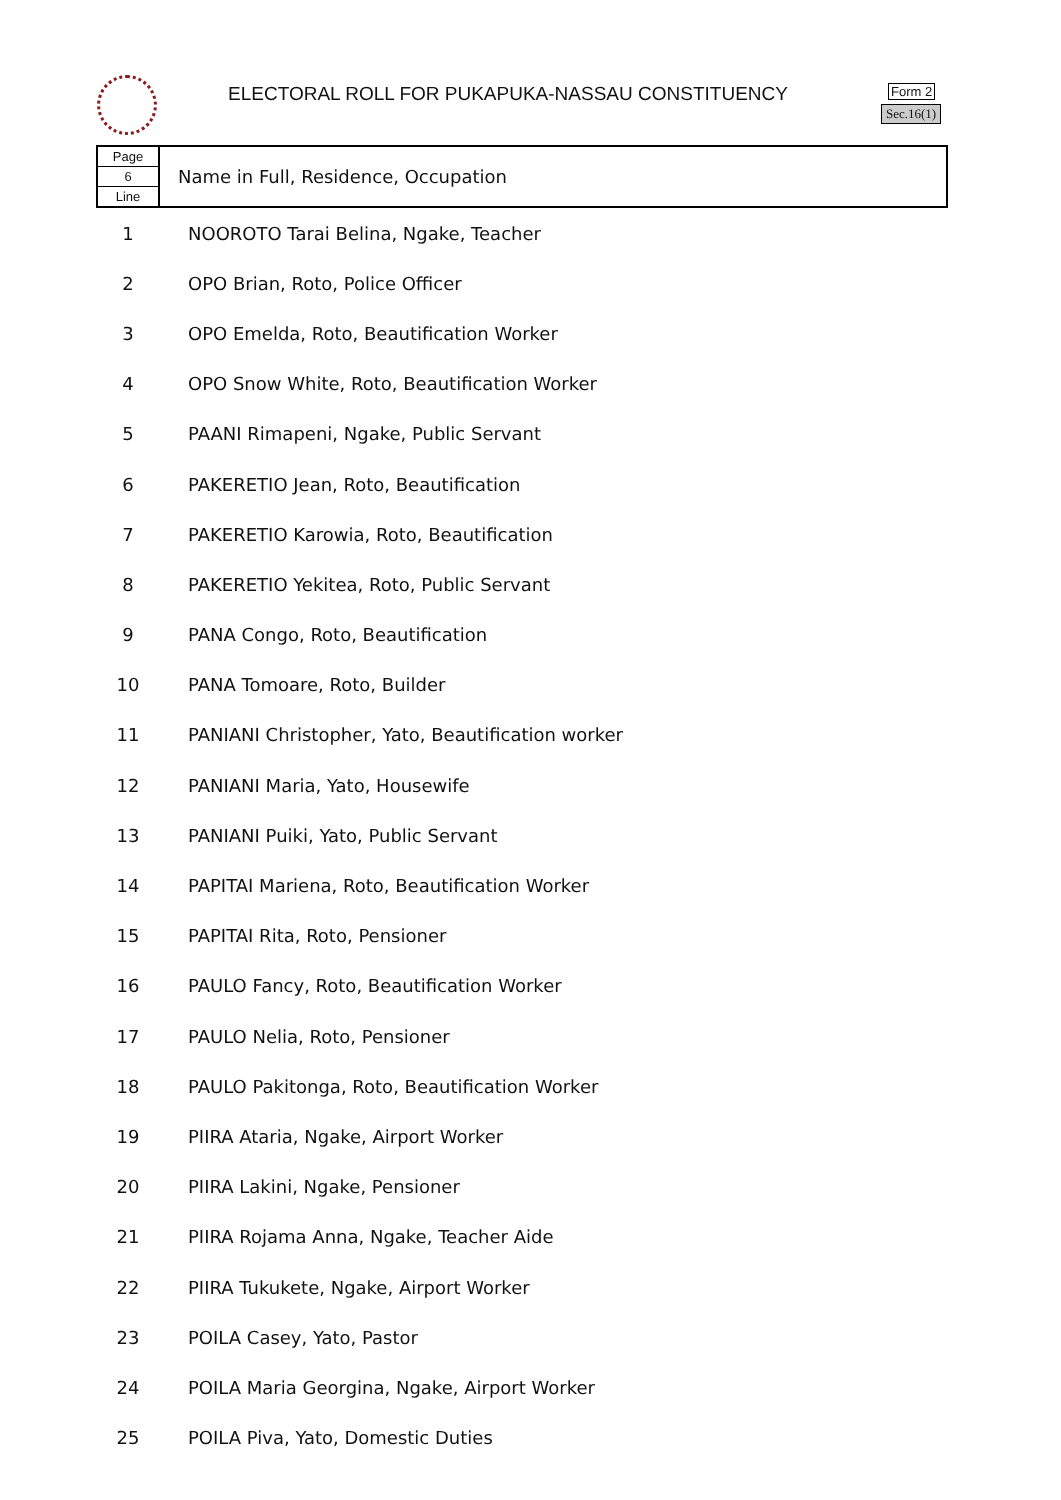ELECTORAL ROLL FOR PUKAPUKA-NASSAU CONSTITUENCY
Form 2
Sec.16(1)
| Page 6 Line | Name in Full, Residence, Occupation |
| 1 | NOOROTO Tarai Belina, Ngake, Teacher |
| 2 | OPO Brian, Roto, Police Officer |
| 3 | OPO Emelda, Roto, Beautification Worker |
| 4 | OPO Snow White, Roto, Beautification Worker |
| 5 | PAANI Rimapeni, Ngake, Public Servant |
| 6 | PAKERETIO Jean, Roto, Beautification |
| 7 | PAKERETIO Karowia, Roto, Beautification |
| 8 | PAKERETIO Yekitea, Roto, Public Servant |
| 9 | PANA Congo, Roto, Beautification |
| 10 | PANA Tomoare, Roto, Builder |
| 11 | PANIANI Christopher, Yato, Beautification worker |
| 12 | PANIANI Maria, Yato, Housewife |
| 13 | PANIANI Puiki, Yato, Public Servant |
| 14 | PAPITAI Mariena, Roto, Beautification Worker |
| 15 | PAPITAI Rita, Roto, Pensioner |
| 16 | PAULO Fancy, Roto, Beautification Worker |
| 17 | PAULO Nelia, Roto, Pensioner |
| 18 | PAULO Pakitonga, Roto, Beautification Worker |
| 19 | PIIRA Ataria, Ngake, Airport Worker |
| 20 | PIIRA Lakini, Ngake, Pensioner |
| 21 | PIIRA Rojama Anna, Ngake, Teacher Aide |
| 22 | PIIRA Tukukete, Ngake, Airport Worker |
| 23 | POILA Casey, Yato, Pastor |
| 24 | POILA Maria Georgina, Ngake, Airport Worker |
| 25 | POILA Piva, Yato, Domestic Duties |